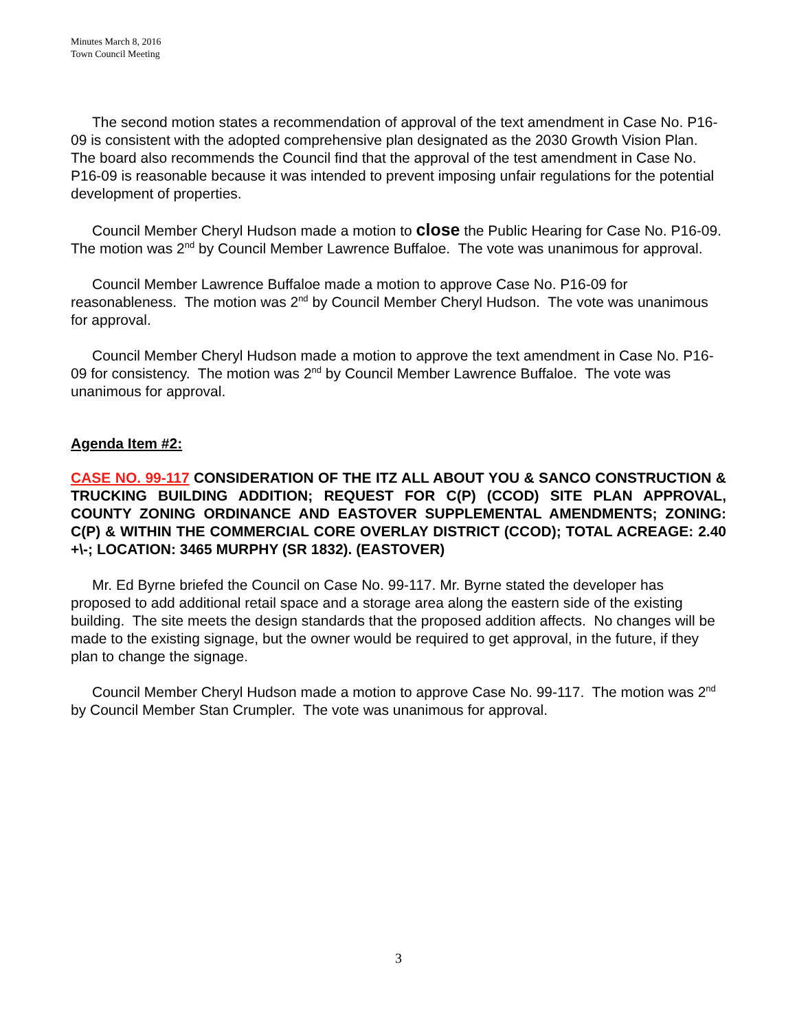Minutes March 8, 2016
Town Council Meeting
The second motion states a recommendation of approval of the text amendment in Case No. P16-09 is consistent with the adopted comprehensive plan designated as the 2030 Growth Vision Plan. The board also recommends the Council find that the approval of the test amendment in Case No. P16-09 is reasonable because it was intended to prevent imposing unfair regulations for the potential development of properties.
Council Member Cheryl Hudson made a motion to close the Public Hearing for Case No. P16-09. The motion was 2<sup>nd</sup> by Council Member Lawrence Buffaloe. The vote was unanimous for approval.
Council Member Lawrence Buffaloe made a motion to approve Case No. P16-09 for reasonableness. The motion was 2<sup>nd</sup> by Council Member Cheryl Hudson. The vote was unanimous for approval.
Council Member Cheryl Hudson made a motion to approve the text amendment in Case No. P16-09 for consistency. The motion was 2<sup>nd</sup> by Council Member Lawrence Buffaloe. The vote was unanimous for approval.
Agenda Item #2:
CASE NO. 99-117 CONSIDERATION OF THE ITZ ALL ABOUT YOU & SANCO CONSTRUCTION & TRUCKING BUILDING ADDITION; REQUEST FOR C(P) (CCOD) SITE PLAN APPROVAL, COUNTY ZONING ORDINANCE AND EASTOVER SUPPLEMENTAL AMENDMENTS; ZONING: C(P) & WITHIN THE COMMERCIAL CORE OVERLAY DISTRICT (CCOD); TOTAL ACREAGE: 2.40 +\-; LOCATION: 3465 MURPHY (SR 1832). (EASTOVER)
Mr. Ed Byrne briefed the Council on Case No. 99-117. Mr. Byrne stated the developer has proposed to add additional retail space and a storage area along the eastern side of the existing building. The site meets the design standards that the proposed addition affects. No changes will be made to the existing signage, but the owner would be required to get approval, in the future, if they plan to change the signage.
Council Member Cheryl Hudson made a motion to approve Case No. 99-117. The motion was 2<sup>nd</sup> by Council Member Stan Crumpler. The vote was unanimous for approval.
3